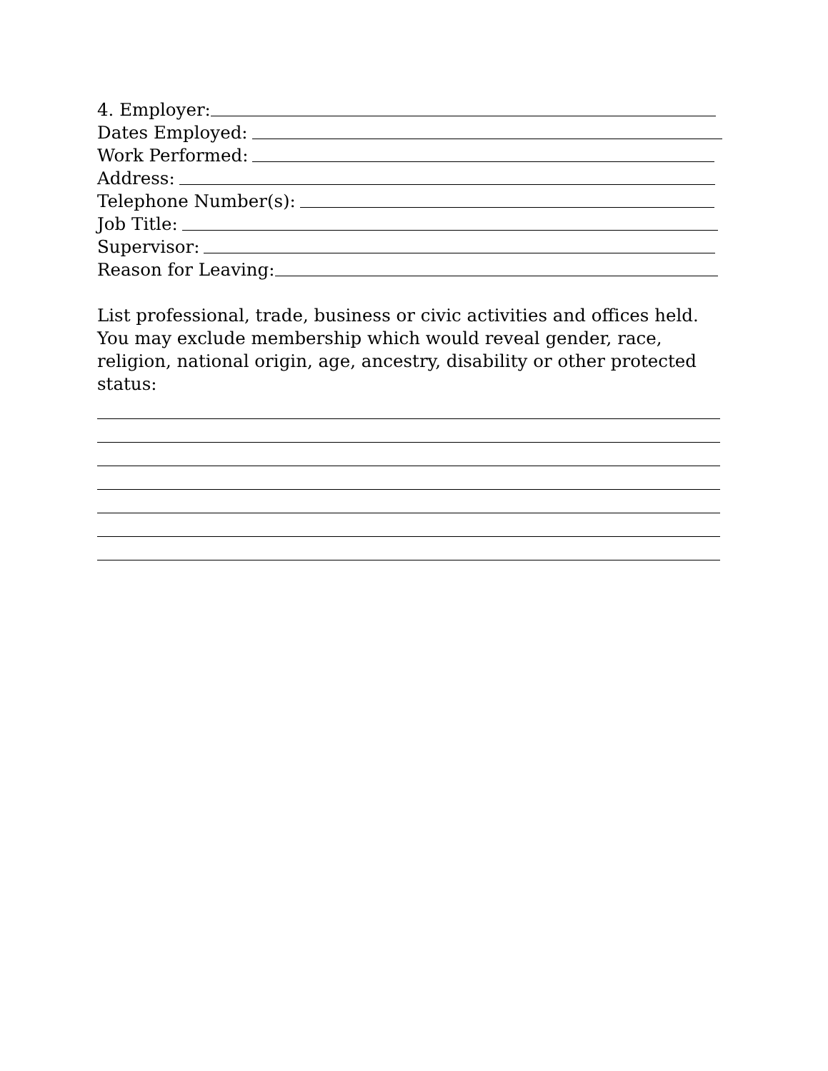4. Employer:
Dates Employed:
Work Performed:
Address:
Telephone Number(s):
Job Title:
Supervisor:
Reason for Leaving:
List professional, trade, business or civic activities and offices held. You may exclude membership which would reveal gender, race, religion, national origin, age, ancestry, disability or other protected status: